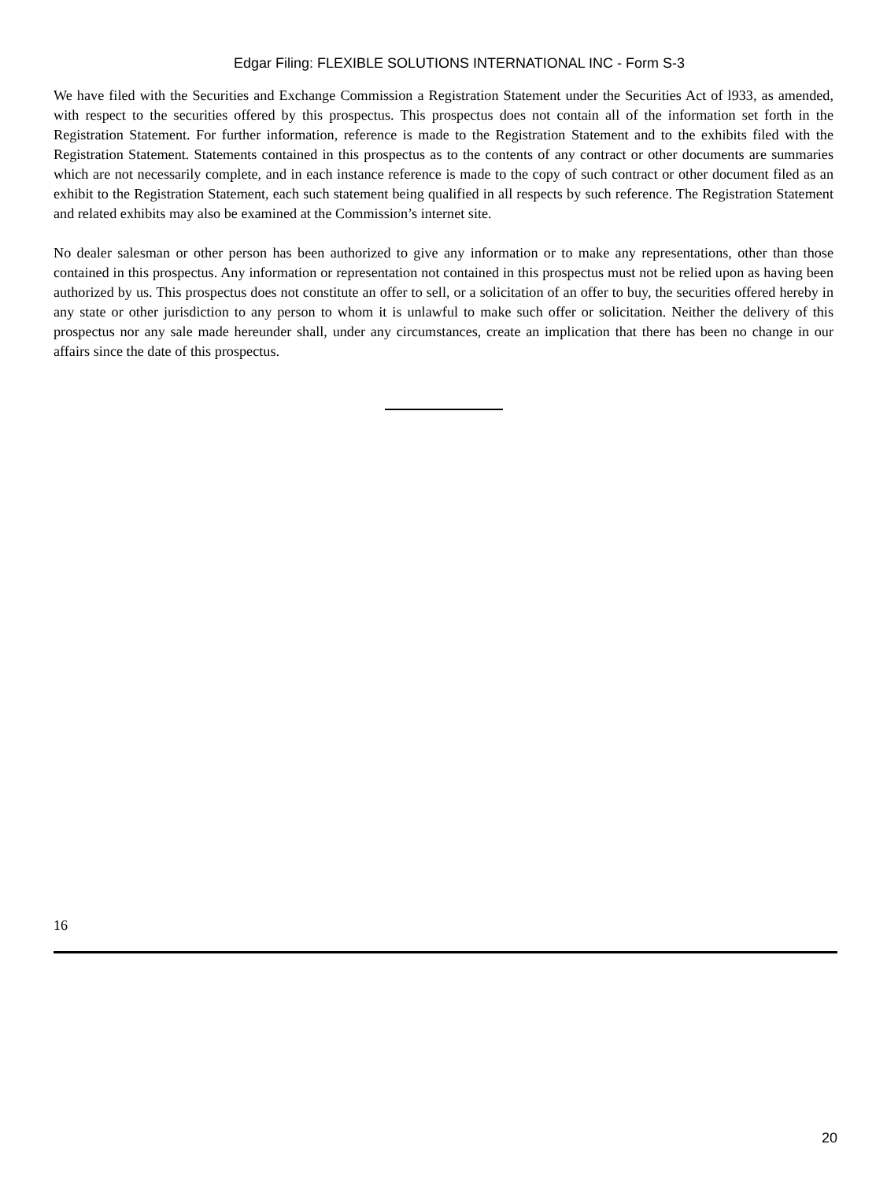Edgar Filing: FLEXIBLE SOLUTIONS INTERNATIONAL INC - Form S-3
We have filed with the Securities and Exchange Commission a Registration Statement under the Securities Act of l933, as amended, with respect to the securities offered by this prospectus. This prospectus does not contain all of the information set forth in the Registration Statement. For further information, reference is made to the Registration Statement and to the exhibits filed with the Registration Statement. Statements contained in this prospectus as to the contents of any contract or other documents are summaries which are not necessarily complete, and in each instance reference is made to the copy of such contract or other document filed as an exhibit to the Registration Statement, each such statement being qualified in all respects by such reference. The Registration Statement and related exhibits may also be examined at the Commission’s internet site.
No dealer salesman or other person has been authorized to give any information or to make any representations, other than those contained in this prospectus. Any information or representation not contained in this prospectus must not be relied upon as having been authorized by us. This prospectus does not constitute an offer to sell, or a solicitation of an offer to buy, the securities offered hereby in any state or other jurisdiction to any person to whom it is unlawful to make such offer or solicitation. Neither the delivery of this prospectus nor any sale made hereunder shall, under any circumstances, create an implication that there has been no change in our affairs since the date of this prospectus.
16
20